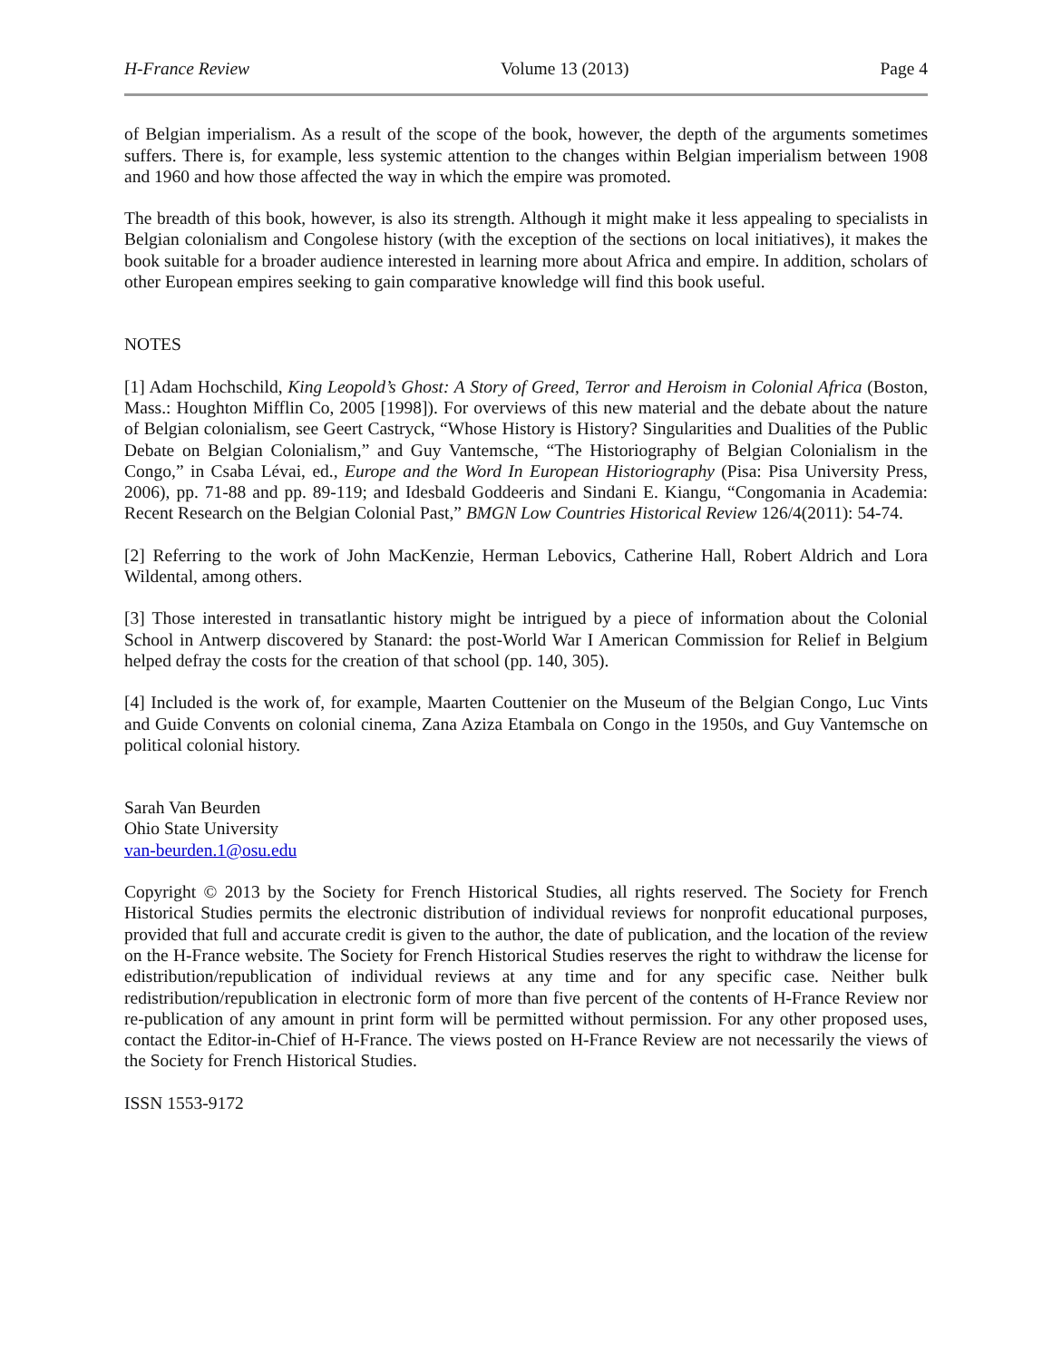H-France Review Volume 13 (2013) Page 4
of Belgian imperialism. As a result of the scope of the book, however, the depth of the arguments sometimes suffers. There is, for example, less systemic attention to the changes within Belgian imperialism between 1908 and 1960 and how those affected the way in which the empire was promoted.
The breadth of this book, however, is also its strength. Although it might make it less appealing to specialists in Belgian colonialism and Congolese history (with the exception of the sections on local initiatives), it makes the book suitable for a broader audience interested in learning more about Africa and empire. In addition, scholars of other European empires seeking to gain comparative knowledge will find this book useful.
NOTES
[1] Adam Hochschild, King Leopold’s Ghost: A Story of Greed, Terror and Heroism in Colonial Africa (Boston, Mass.: Houghton Mifflin Co, 2005 [1998]). For overviews of this new material and the debate about the nature of Belgian colonialism, see Geert Castryck, “Whose History is History? Singularities and Dualities of the Public Debate on Belgian Colonialism,” and Guy Vantemsche, “The Historiography of Belgian Colonialism in the Congo,” in Csaba Lévai, ed., Europe and the Word In European Historiography (Pisa: Pisa University Press, 2006), pp. 71-88 and pp. 89-119; and Idesbald Goddeeris and Sindani E. Kiangu, “Congomania in Academia: Recent Research on the Belgian Colonial Past,” BMGN Low Countries Historical Review 126/4(2011): 54-74.
[2] Referring to the work of John MacKenzie, Herman Lebovics, Catherine Hall, Robert Aldrich and Lora Wildental, among others.
[3] Those interested in transatlantic history might be intrigued by a piece of information about the Colonial School in Antwerp discovered by Stanard: the post-World War I American Commission for Relief in Belgium helped defray the costs for the creation of that school (pp. 140, 305).
[4] Included is the work of, for example, Maarten Couttenier on the Museum of the Belgian Congo, Luc Vints and Guide Convents on colonial cinema, Zana Aziza Etambala on Congo in the 1950s, and Guy Vantemsche on political colonial history.
Sarah Van Beurden
Ohio State University
van-beurden.1@osu.edu
Copyright © 2013 by the Society for French Historical Studies, all rights reserved. The Society for French Historical Studies permits the electronic distribution of individual reviews for nonprofit educational purposes, provided that full and accurate credit is given to the author, the date of publication, and the location of the review on the H-France website. The Society for French Historical Studies reserves the right to withdraw the license for edistribution/republication of individual reviews at any time and for any specific case. Neither bulk redistribution/republication in electronic form of more than five percent of the contents of H-France Review nor re-publication of any amount in print form will be permitted without permission. For any other proposed uses, contact the Editor-in-Chief of H-France. The views posted on H-France Review are not necessarily the views of the Society for French Historical Studies.
ISSN 1553-9172